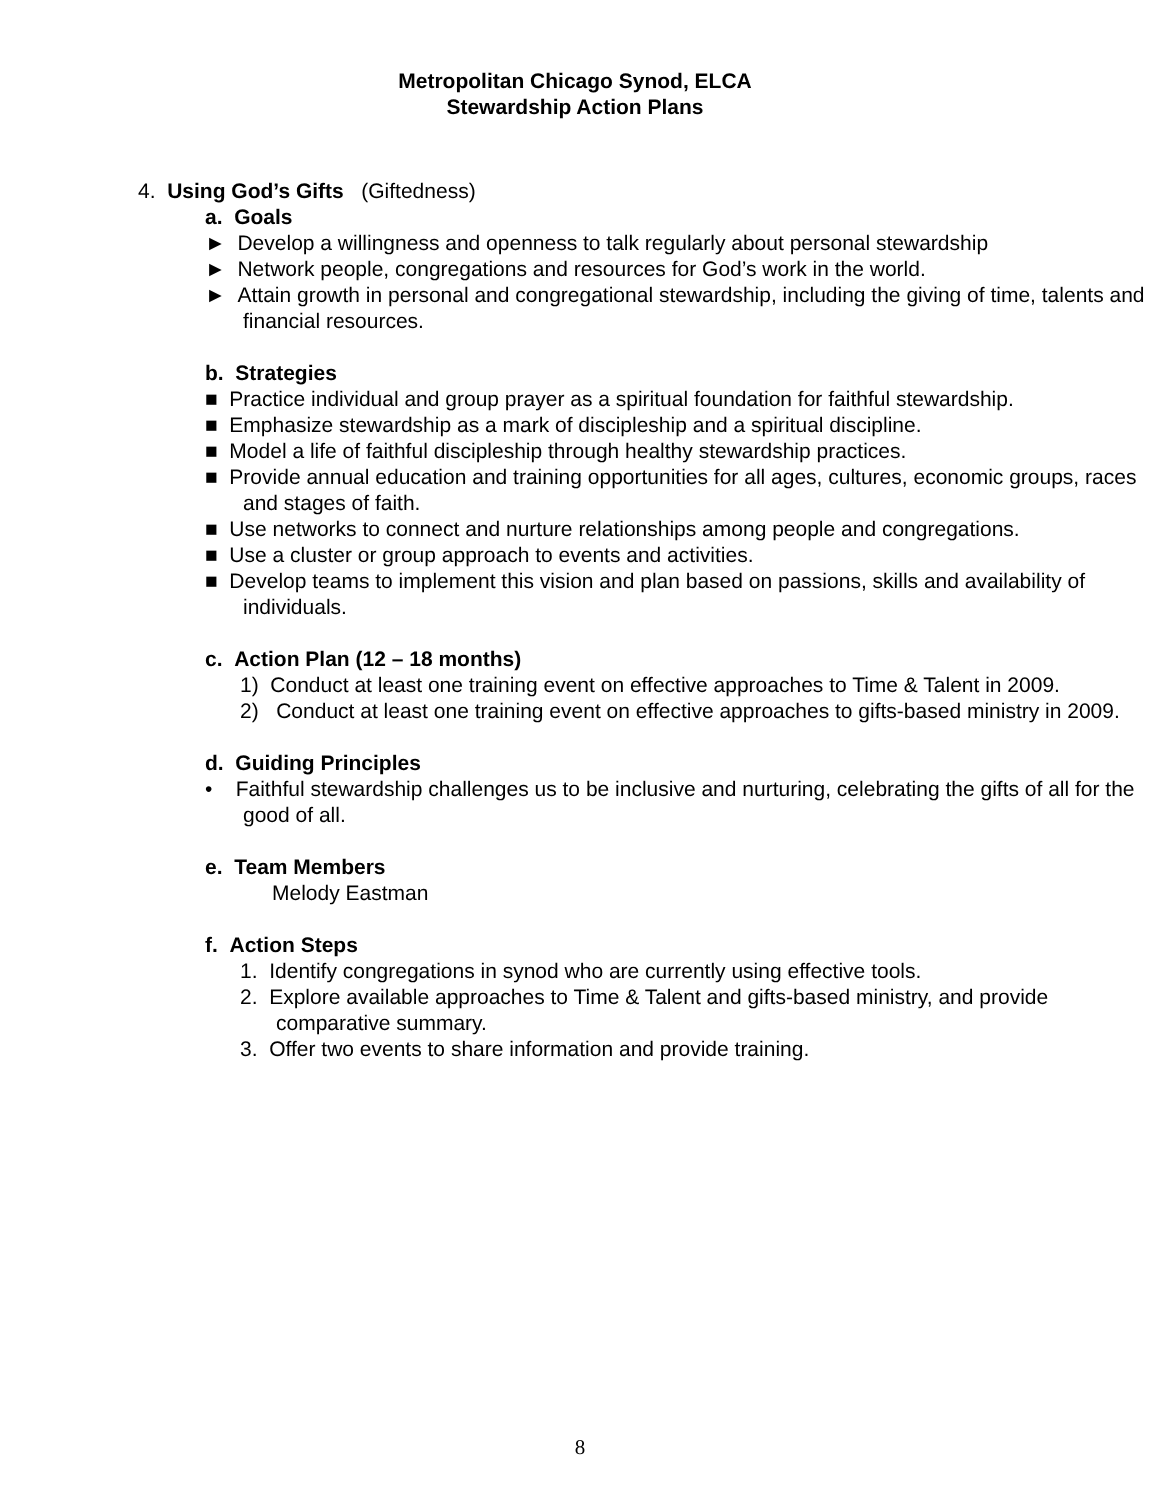Metropolitan Chicago Synod, ELCA
Stewardship Action Plans
4. Using God’s Gifts (Giftedness)
a. Goals
► Develop a willingness and openness to talk regularly about personal stewardship
► Network people, congregations and resources for God’s work in the world.
► Attain growth in personal and congregational stewardship, including the giving of time, talents and financial resources.
b. Strategies
■ Practice individual and group prayer as a spiritual foundation for faithful stewardship.
■ Emphasize stewardship as a mark of discipleship and a spiritual discipline.
■ Model a life of faithful discipleship through healthy stewardship practices.
■ Provide annual education and training opportunities for all ages, cultures, economic groups, races and stages of faith.
■ Use networks to connect and nurture relationships among people and congregations.
■ Use a cluster or group approach to events and activities.
■ Develop teams to implement this vision and plan based on passions, skills and availability of individuals.
c. Action Plan (12 – 18 months)
1) Conduct at least one training event on effective approaches to Time & Talent in 2009.
2) Conduct at least one training event on effective approaches to gifts-based ministry in 2009.
d. Guiding Principles
• Faithful stewardship challenges us to be inclusive and nurturing, celebrating the gifts of all for the good of all.
e. Team Members
Melody Eastman
f. Action Steps
1. Identify congregations in synod who are currently using effective tools.
2. Explore available approaches to Time & Talent and gifts-based ministry, and provide comparative summary.
3. Offer two events to share information and provide training.
8